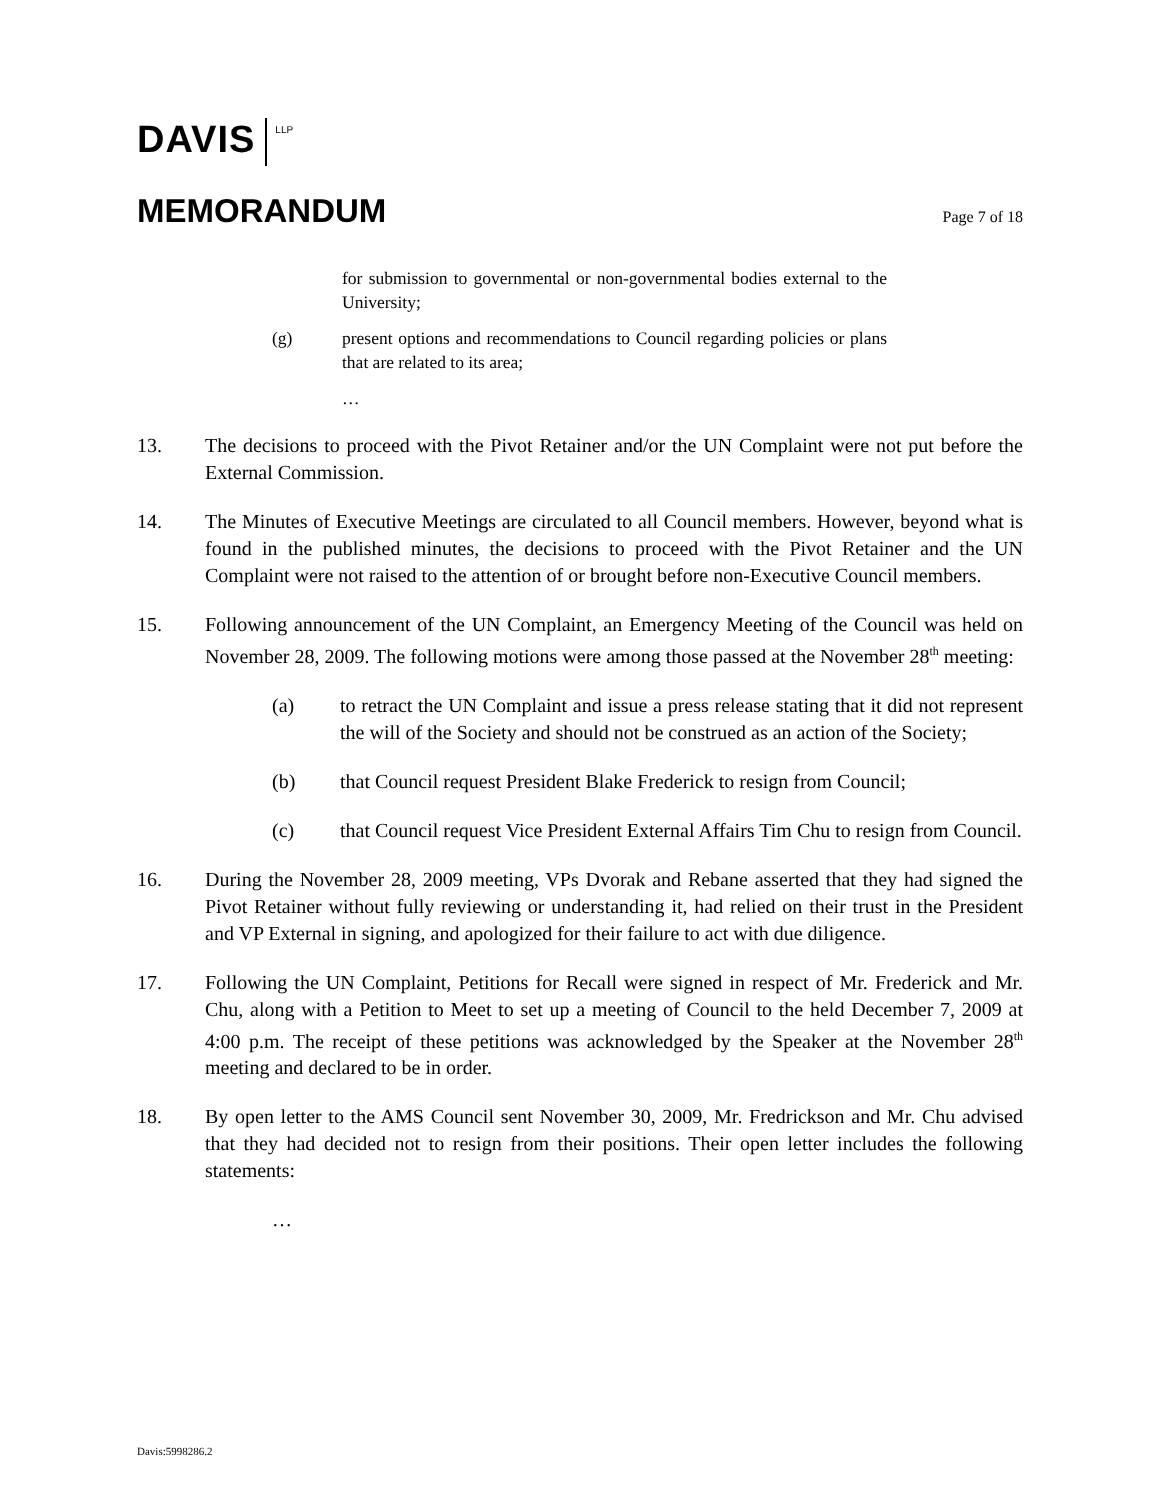DAVIS LLP
MEMORANDUM
Page 7 of 18
for submission to governmental or non-governmental bodies external to the University;
(g) present options and recommendations to Council regarding policies or plans that are related to its area;
…
13. The decisions to proceed with the Pivot Retainer and/or the UN Complaint were not put before the External Commission.
14. The Minutes of Executive Meetings are circulated to all Council members. However, beyond what is found in the published minutes, the decisions to proceed with the Pivot Retainer and the UN Complaint were not raised to the attention of or brought before non-Executive Council members.
15. Following announcement of the UN Complaint, an Emergency Meeting of the Council was held on November 28, 2009. The following motions were among those passed at the November 28<sup>th</sup> meeting:
(a) to retract the UN Complaint and issue a press release stating that it did not represent the will of the Society and should not be construed as an action of the Society;
(b) that Council request President Blake Frederick to resign from Council;
(c) that Council request Vice President External Affairs Tim Chu to resign from Council.
16. During the November 28, 2009 meeting, VPs Dvorak and Rebane asserted that they had signed the Pivot Retainer without fully reviewing or understanding it, had relied on their trust in the President and VP External in signing, and apologized for their failure to act with due diligence.
17. Following the UN Complaint, Petitions for Recall were signed in respect of Mr. Frederick and Mr. Chu, along with a Petition to Meet to set up a meeting of Council to the held December 7, 2009 at 4:00 p.m. The receipt of these petitions was acknowledged by the Speaker at the November 28<sup>th</sup> meeting and declared to be in order.
18. By open letter to the AMS Council sent November 30, 2009, Mr. Fredrickson and Mr. Chu advised that they had decided not to resign from their positions. Their open letter includes the following statements:
…
Davis:5998286.2